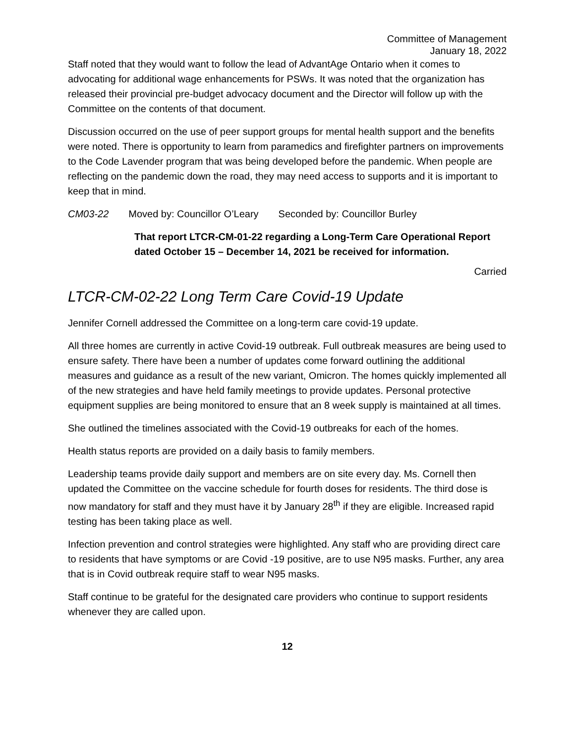Committee of Management
January 18, 2022
Staff noted that they would want to follow the lead of AdvantAge Ontario when it comes to advocating for additional wage enhancements for PSWs. It was noted that the organization has released their provincial pre-budget advocacy document and the Director will follow up with the Committee on the contents of that document.
Discussion occurred on the use of peer support groups for mental health support and the benefits were noted. There is opportunity to learn from paramedics and firefighter partners on improvements to the Code Lavender program that was being developed before the pandemic. When people are reflecting on the pandemic down the road, they may need access to supports and it is important to keep that in mind.
CM03-22 Moved by: Councillor O’Leary Seconded by: Councillor Burley
That report LTCR-CM-01-22 regarding a Long-Term Care Operational Report dated October 15 – December 14, 2021 be received for information.
Carried
LTCR-CM-02-22 Long Term Care Covid-19 Update
Jennifer Cornell addressed the Committee on a long-term care covid-19 update.
All three homes are currently in active Covid-19 outbreak. Full outbreak measures are being used to ensure safety. There have been a number of updates come forward outlining the additional measures and guidance as a result of the new variant, Omicron. The homes quickly implemented all of the new strategies and have held family meetings to provide updates. Personal protective equipment supplies are being monitored to ensure that an 8 week supply is maintained at all times.
She outlined the timelines associated with the Covid-19 outbreaks for each of the homes.
Health status reports are provided on a daily basis to family members.
Leadership teams provide daily support and members are on site every day. Ms. Cornell then updated the Committee on the vaccine schedule for fourth doses for residents. The third dose is now mandatory for staff and they must have it by January 28<sup>th</sup> if they are eligible. Increased rapid testing has been taking place as well.
Infection prevention and control strategies were highlighted. Any staff who are providing direct care to residents that have symptoms or are Covid -19 positive, are to use N95 masks. Further, any area that is in Covid outbreak require staff to wear N95 masks.
Staff continue to be grateful for the designated care providers who continue to support residents whenever they are called upon.
12